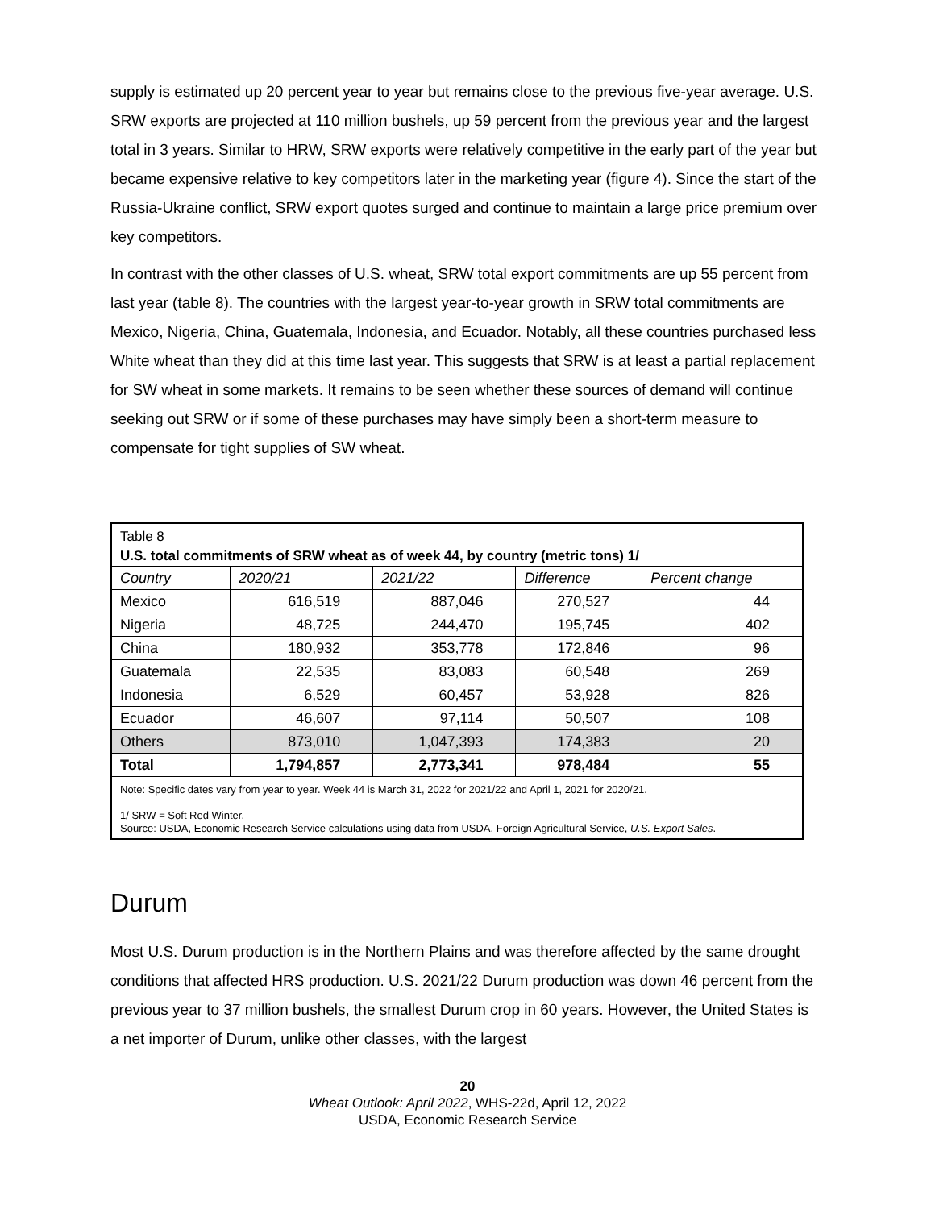supply is estimated up 20 percent year to year but remains close to the previous five-year average. U.S. SRW exports are projected at 110 million bushels, up 59 percent from the previous year and the largest total in 3 years. Similar to HRW, SRW exports were relatively competitive in the early part of the year but became expensive relative to key competitors later in the marketing year (figure 4). Since the start of the Russia-Ukraine conflict, SRW export quotes surged and continue to maintain a large price premium over key competitors.
In contrast with the other classes of U.S. wheat, SRW total export commitments are up 55 percent from last year (table 8). The countries with the largest year-to-year growth in SRW total commitments are Mexico, Nigeria, China, Guatemala, Indonesia, and Ecuador. Notably, all these countries purchased less White wheat than they did at this time last year. This suggests that SRW is at least a partial replacement for SW wheat in some markets. It remains to be seen whether these sources of demand will continue seeking out SRW or if some of these purchases may have simply been a short-term measure to compensate for tight supplies of SW wheat.
Table 8
U.S. total commitments of SRW wheat as of week 44, by country (metric tons) 1/
| Country | 2020/21 | 2021/22 | Difference | Percent change |
| --- | --- | --- | --- | --- |
| Mexico | 616,519 | 887,046 | 270,527 | 44 |
| Nigeria | 48,725 | 244,470 | 195,745 | 402 |
| China | 180,932 | 353,778 | 172,846 | 96 |
| Guatemala | 22,535 | 83,083 | 60,548 | 269 |
| Indonesia | 6,529 | 60,457 | 53,928 | 826 |
| Ecuador | 46,607 | 97,114 | 50,507 | 108 |
| Others | 873,010 | 1,047,393 | 174,383 | 20 |
| Total | 1,794,857 | 2,773,341 | 978,484 | 55 |
Note: Specific dates vary from year to year. Week 44 is March 31, 2022 for 2021/22 and April 1, 2021 for 2020/21.
1/ SRW = Soft Red Winter.
Source: USDA, Economic Research Service calculations using data from USDA, Foreign Agricultural Service, U.S. Export Sales.
Durum
Most U.S. Durum production is in the Northern Plains and was therefore affected by the same drought conditions that affected HRS production. U.S. 2021/22 Durum production was down 46 percent from the previous year to 37 million bushels, the smallest Durum crop in 60 years. However, the United States is a net importer of Durum, unlike other classes, with the largest
20
Wheat Outlook: April 2022, WHS-22d, April 12, 2022
USDA, Economic Research Service